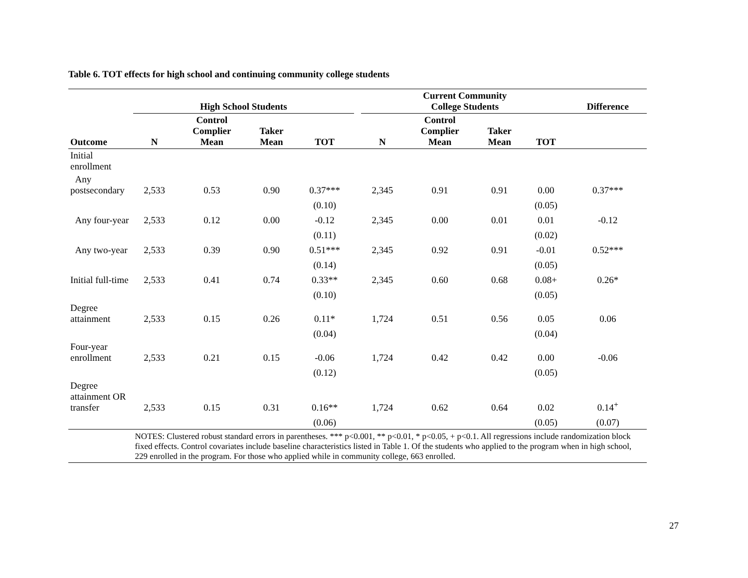Table 6. TOT effects for high school and continuing community college students
| | High School Students | | | | | Current Community College Students | | | | Difference |
| --- | --- | --- | --- | --- | --- | --- | --- | --- | --- | --- |
| Outcome | N | Control Complier Mean | Taker Mean | TOT | | N | Control Complier Mean | Taker Mean | TOT | |
| Initial enrollment | | | | | | | | | | |
| Any postsecondary | 2,533 | 0.53 | 0.90 | 0.37*** | | 2,345 | 0.91 | 0.91 | 0.00 | 0.37*** |
| | | | | (0.10) | | | | | (0.05) | |
| Any four-year | 2,533 | 0.12 | 0.00 | -0.12 | | 2,345 | 0.00 | 0.01 | 0.01 | -0.12 |
| | | | | (0.11) | | | | | (0.02) | |
| Any two-year | 2,533 | 0.39 | 0.90 | 0.51*** | | 2,345 | 0.92 | 0.91 | -0.01 | 0.52*** |
| | | | | (0.14) | | | | | (0.05) | |
| Initial full-time | 2,533 | 0.41 | 0.74 | 0.33** | | 2,345 | 0.60 | 0.68 | 0.08+ | 0.26* |
| | | | | (0.10) | | | | | (0.05) | |
| Degree attainment | 2,533 | 0.15 | 0.26 | 0.11* | | 1,724 | 0.51 | 0.56 | 0.05 | 0.06 |
| | | | | (0.04) | | | | | (0.04) | |
| Four-year enrollment | 2,533 | 0.21 | 0.15 | -0.06 | | 1,724 | 0.42 | 0.42 | 0.00 | -0.06 |
| | | | | (0.12) | | | | | (0.05) | |
| Degree attainment OR transfer | 2,533 | 0.15 | 0.31 | 0.16** | | 1,724 | 0.62 | 0.64 | 0.02 | 0.14<sup>+</sup> |
| | | | | (0.06) | | | | | (0.05) | (0.07) |
| | NOTES: Clustered robust standard errors in parentheses. *** p<0.001, ** p<0.01, * p<0.05, + p<0.1. All regressions include randomization block fixed effects. Control covariates include baseline characteristics listed in Table 1. Of the students who applied to the program when in high school, 229 enrolled in the program. For those who applied while in community college, 663 enrolled. | | | | | | | | | |
27